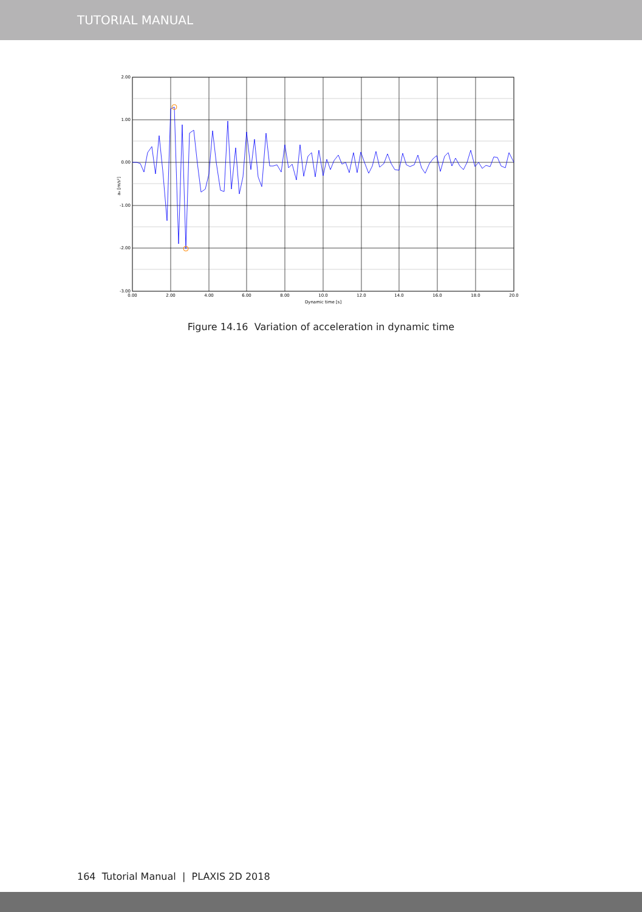TUTORIAL MANUAL
2.00
1.00
0.00
-1.00
-2.00
-3.00
0.00
2.00
4.00
6.00
8.00
10.0
12.0
14.0
16.0
18.0
20.0
Dynamic time [s]
ax [m/s²]
Figure 14.16 Variation of acceleration in dynamic time
164 Tutorial Manual | PLAXIS 2D 2018